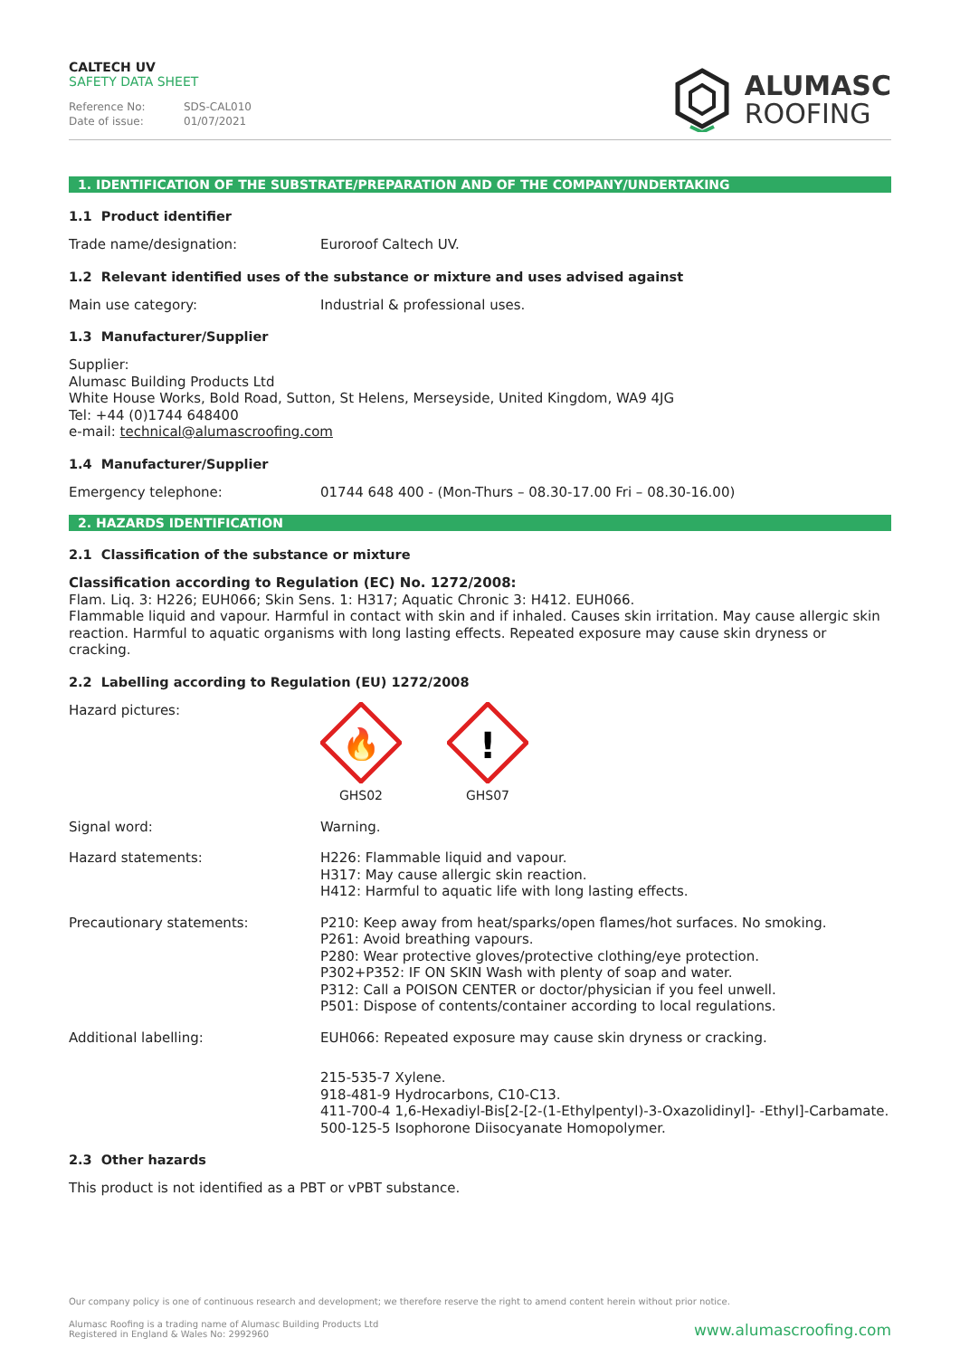CALTECH UV
SAFETY DATA SHEET
Reference No: SDS-CAL010
Date of issue: 01/07/2021
ALUMASC
ROOFING
1. IDENTIFICATION OF THE SUBSTRATE/PREPARATION AND OF THE COMPANY/UNDERTAKING
1.1 Product identifier
Trade name/designation: Euroroof Caltech UV.
1.2 Relevant identified uses of the substance or mixture and uses advised against
Main use category: Industrial & professional uses.
1.3 Manufacturer/Supplier
Supplier:
Alumasc Building Products Ltd
White House Works, Bold Road, Sutton, St Helens, Merseyside, United Kingdom, WA9 4JG
Tel: +44 (0)1744 648400
e-mail: technical@alumascroofing.com
1.4 Manufacturer/Supplier
Emergency telephone: 01744 648 400 - (Mon-Thurs – 08.30-17.00 Fri – 08.30-16.00)
2. HAZARDS IDENTIFICATION
2.1 Classification of the substance or mixture
Classification according to Regulation (EC) No. 1272/2008:
Flam. Liq. 3: H226; EUH066; Skin Sens. 1: H317; Aquatic Chronic 3: H412. EUH066.
Flammable liquid and vapour. Harmful in contact with skin and if inhaled. Causes skin irritation. May cause allergic skin reaction. Harmful to aquatic organisms with long lasting effects. Repeated exposure may cause skin dryness or cracking.
2.2 Labelling according to Regulation (EU) 1272/2008
Hazard pictures:
🔥
GHS02
!
GHS07
Signal word: Warning.
Hazard statements: H226: Flammable liquid and vapour.
H317: May cause allergic skin reaction.
H412: Harmful to aquatic life with long lasting effects.
Precautionary statements: P210: Keep away from heat/sparks/open flames/hot surfaces. No smoking.
P261: Avoid breathing vapours.
P280: Wear protective gloves/protective clothing/eye protection.
P302+P352: IF ON SKIN Wash with plenty of soap and water.
P312: Call a POISON CENTER or doctor/physician if you feel unwell.
P501: Dispose of contents/container according to local regulations.
Additional labelling: EUH066: Repeated exposure may cause skin dryness or cracking.
215-535-7 Xylene.
918-481-9 Hydrocarbons, C10-C13.
411-700-4 1,6-Hexadiyl-Bis[2-[2-(1-Ethylpentyl)-3-Oxazolidinyl]- -Ethyl]-Carbamate.
500-125-5 Isophorone Diisocyanate Homopolymer.
2.3 Other hazards
This product is not identified as a PBT or vPBT substance.
Our company policy is one of continuous research and development; we therefore reserve the right to amend content herein without prior notice.
Alumasc Roofing is a trading name of Alumasc Building Products Ltd
Registered in England & Wales No: 2992960
www.alumascroofing.com